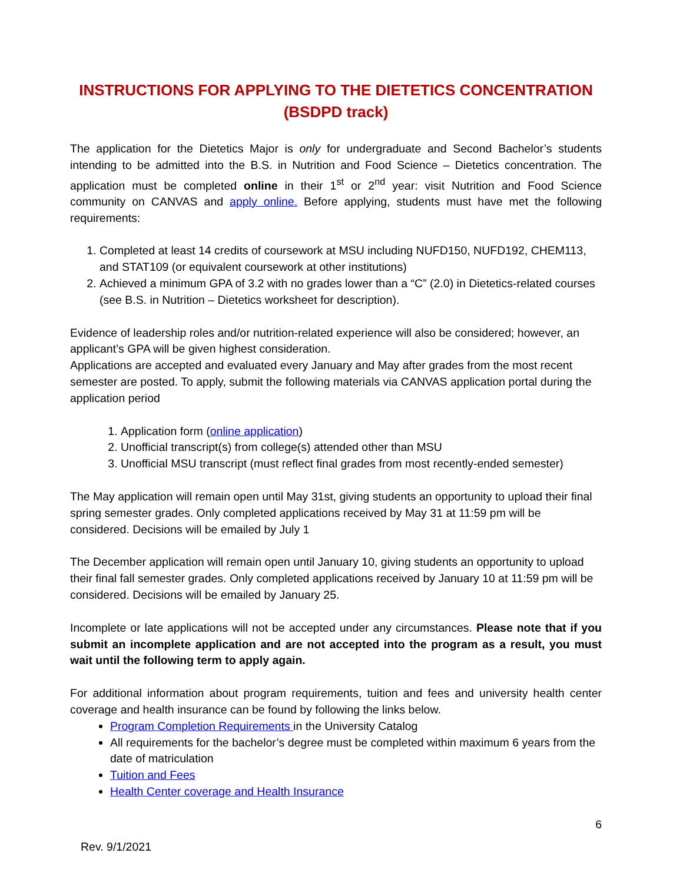INSTRUCTIONS FOR APPLYING TO THE DIETETICS CONCENTRATION
(BSDPD track)
The application for the Dietetics Major is only for undergraduate and Second Bachelor’s students intending to be admitted into the B.S. in Nutrition and Food Science – Dietetics concentration. The application must be completed online in their 1<sup>st</sup> or 2<sup>nd</sup> year: visit Nutrition and Food Science community on CANVAS and apply online. Before applying, students must have met the following requirements:
1. Completed at least 14 credits of coursework at MSU including NUFD150, NUFD192, CHEM113, and STAT109 (or equivalent coursework at other institutions)
2. Achieved a minimum GPA of 3.2 with no grades lower than a “C” (2.0) in Dietetics-related courses (see B.S. in Nutrition – Dietetics worksheet for description).
Evidence of leadership roles and/or nutrition-related experience will also be considered; however, an applicant’s GPA will be given highest consideration.
Applications are accepted and evaluated every January and May after grades from the most recent semester are posted. To apply, submit the following materials via CANVAS application portal during the application period
1. Application form (online application)
2. Unofficial transcript(s) from college(s) attended other than MSU
3. Unofficial MSU transcript (must reflect final grades from most recently-ended semester)
The May application will remain open until May 31st, giving students an opportunity to upload their final spring semester grades. Only completed applications received by May 31 at 11:59 pm will be considered. Decisions will be emailed by July 1
The December application will remain open until January 10, giving students an opportunity to upload their final fall semester grades. Only completed applications received by January 10 at 11:59 pm will be considered. Decisions will be emailed by January 25.
Incomplete or late applications will not be accepted under any circumstances. Please note that if you submit an incomplete application and are not accepted into the program as a result, you must wait until the following term to apply again.
For additional information about program requirements, tuition and fees and university health center coverage and health insurance can be found by following the links below.
Program Completion Requirements in the University Catalog
All requirements for the bachelor’s degree must be completed within maximum 6 years from the date of matriculation
Tuition and Fees
Health Center coverage and Health Insurance
6
Rev. 9/1/2021